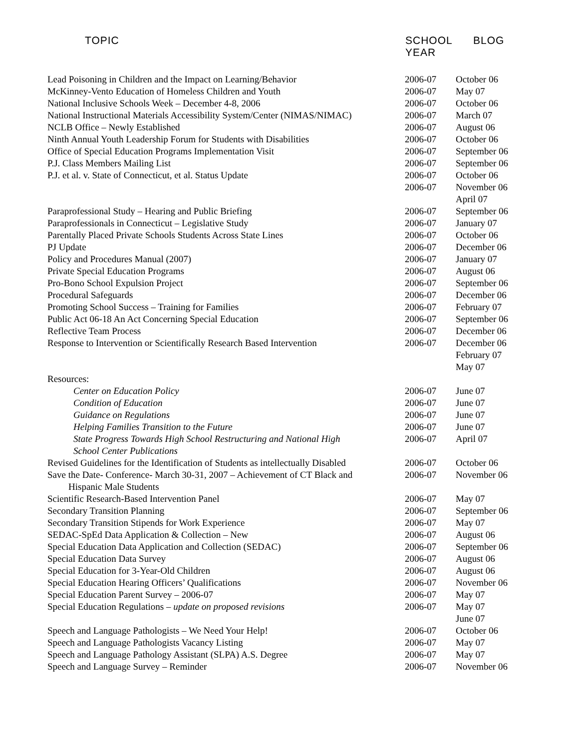| TOPIC | SCHOOL YEAR | BLOG |
| --- | --- | --- |
| Lead Poisoning in Children and the Impact on Learning/Behavior | 2006-07 | October 06 |
| McKinney-Vento Education of Homeless Children and Youth | 2006-07 | May 07 |
| National Inclusive Schools Week – December 4-8, 2006 | 2006-07 | October 06 |
| National Instructional Materials Accessibility System/Center (NIMAS/NIMAC) | 2006-07 | March 07 |
| NCLB Office – Newly Established | 2006-07 | August 06 |
| Ninth Annual Youth Leadership Forum for Students with Disabilities | 2006-07 | October 06 |
| Office of Special Education Programs Implementation Visit | 2006-07 | September 06 |
| P.J. Class Members Mailing List | 2006-07 | September 06 |
| P.J. et al. v. State of Connecticut, et al. Status Update | 2006-07 | October 06 |
| | 2006-07 | November 06 April 07 |
| Paraprofessional Study – Hearing and Public Briefing | 2006-07 | September 06 |
| Paraprofessionals in Connecticut – Legislative Study | 2006-07 | January 07 |
| Parentally Placed Private Schools Students Across State Lines | 2006-07 | October 06 |
| PJ Update | 2006-07 | December 06 |
| Policy and Procedures Manual (2007) | 2006-07 | January 07 |
| Private Special Education Programs | 2006-07 | August 06 |
| Pro-Bono School Expulsion Project | 2006-07 | September 06 |
| Procedural Safeguards | 2006-07 | December 06 |
| Promoting School Success – Training for Families | 2006-07 | February 07 |
| Public Act 06-18 An Act Concerning Special Education | 2006-07 | September 06 |
| Reflective Team Process | 2006-07 | December 06 |
| Response to Intervention or Scientifically Research Based Intervention | 2006-07 | December 06 February 07 May 07 |
| Resources: | | |
| Center on Education Policy | 2006-07 | June 07 |
| Condition of Education | 2006-07 | June 07 |
| Guidance on Regulations | 2006-07 | June 07 |
| Helping Families Transition to the Future | 2006-07 | June 07 |
| State Progress Towards High School Restructuring and National High School Center Publications | 2006-07 | April 07 |
| Revised Guidelines for the Identification of Students as intellectually Disabled | 2006-07 | October 06 |
| Save the Date- Conference- March 30-31, 2007 – Achievement of CT Black and Hispanic Male Students | 2006-07 | November 06 |
| Scientific Research-Based Intervention Panel | 2006-07 | May 07 |
| Secondary Transition Planning | 2006-07 | September 06 |
| Secondary Transition Stipends for Work Experience | 2006-07 | May 07 |
| SEDAC-SpEd Data Application & Collection – New | 2006-07 | August 06 |
| Special Education Data Application and Collection (SEDAC) | 2006-07 | September 06 |
| Special Education Data Survey | 2006-07 | August 06 |
| Special Education for 3-Year-Old Children | 2006-07 | August 06 |
| Special Education Hearing Officers’ Qualifications | 2006-07 | November 06 |
| Special Education Parent Survey – 2006-07 | 2006-07 | May 07 |
| Special Education Regulations – update on proposed revisions | 2006-07 | May 07 June 07 |
| Speech and Language Pathologists – We Need Your Help! | 2006-07 | October 06 |
| Speech and Language Pathologists Vacancy Listing | 2006-07 | May 07 |
| Speech and Language Pathology Assistant (SLPA) A.S. Degree | 2006-07 | May 07 |
| Speech and Language Survey – Reminder | 2006-07 | November 06 |